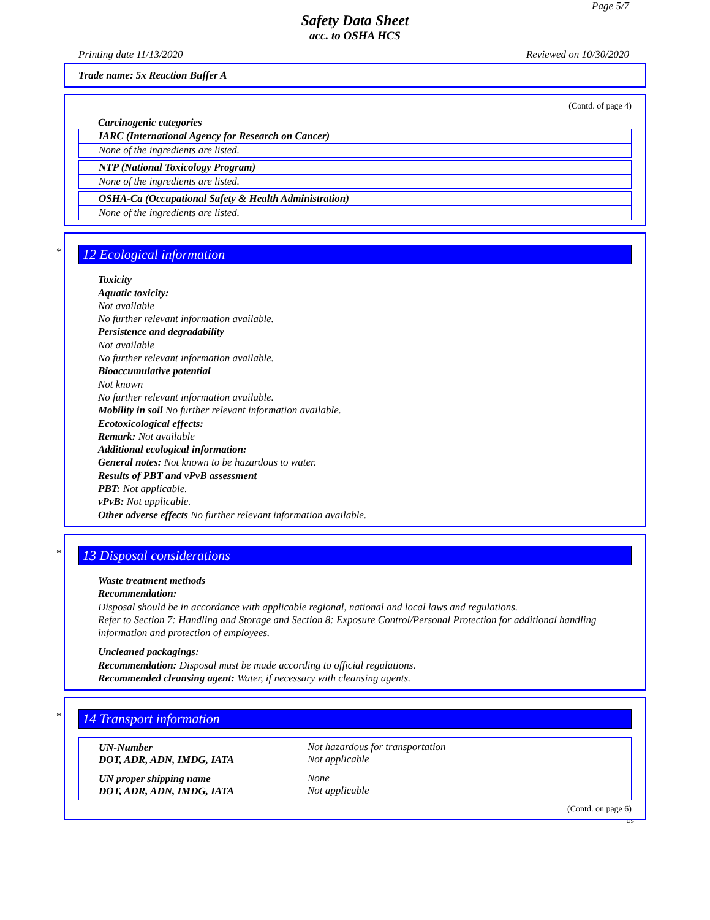Page 5/7
Safety Data Sheet
acc. to OSHA HCS
Printing date 11/13/2020 Reviewed on 10/30/2020
Trade name: 5x Reaction Buffer A
(Contd. of page 4)
Carcinogenic categories
| IARC (International Agency for Research on Cancer) |
| None of the ingredients are listed. |
| NTP (National Toxicology Program) |
| None of the ingredients are listed. |
| OSHA-Ca (Occupational Safety & Health Administration) |
| None of the ingredients are listed. |
*
12 Ecological information
Toxicity
Aquatic toxicity:
Not available
No further relevant information available.
Persistence and degradability
Not available
No further relevant information available.
Bioaccumulative potential
Not known
No further relevant information available.
Mobility in soil No further relevant information available.
Ecotoxicological effects:
Remark: Not available
Additional ecological information:
General notes: Not known to be hazardous to water.
Results of PBT and vPvB assessment
PBT: Not applicable.
vPvB: Not applicable.
Other adverse effects No further relevant information available.
*
13 Disposal considerations
Waste treatment methods
Recommendation:
Disposal should be in accordance with applicable regional, national and local laws and regulations.
Refer to Section 7: Handling and Storage and Section 8: Exposure Control/Personal Protection for additional handling information and protection of employees.
Uncleaned packagings:
Recommendation: Disposal must be made according to official regulations.
Recommended cleansing agent: Water, if necessary with cleansing agents.
*
14 Transport information
| UN-Number DOT, ADR, ADN, IMDG, IATA | Not hazardous for transportation Not applicable |
| UN proper shipping name DOT, ADR, ADN, IMDG, IATA | None Not applicable |
(Contd. on page 6)
US